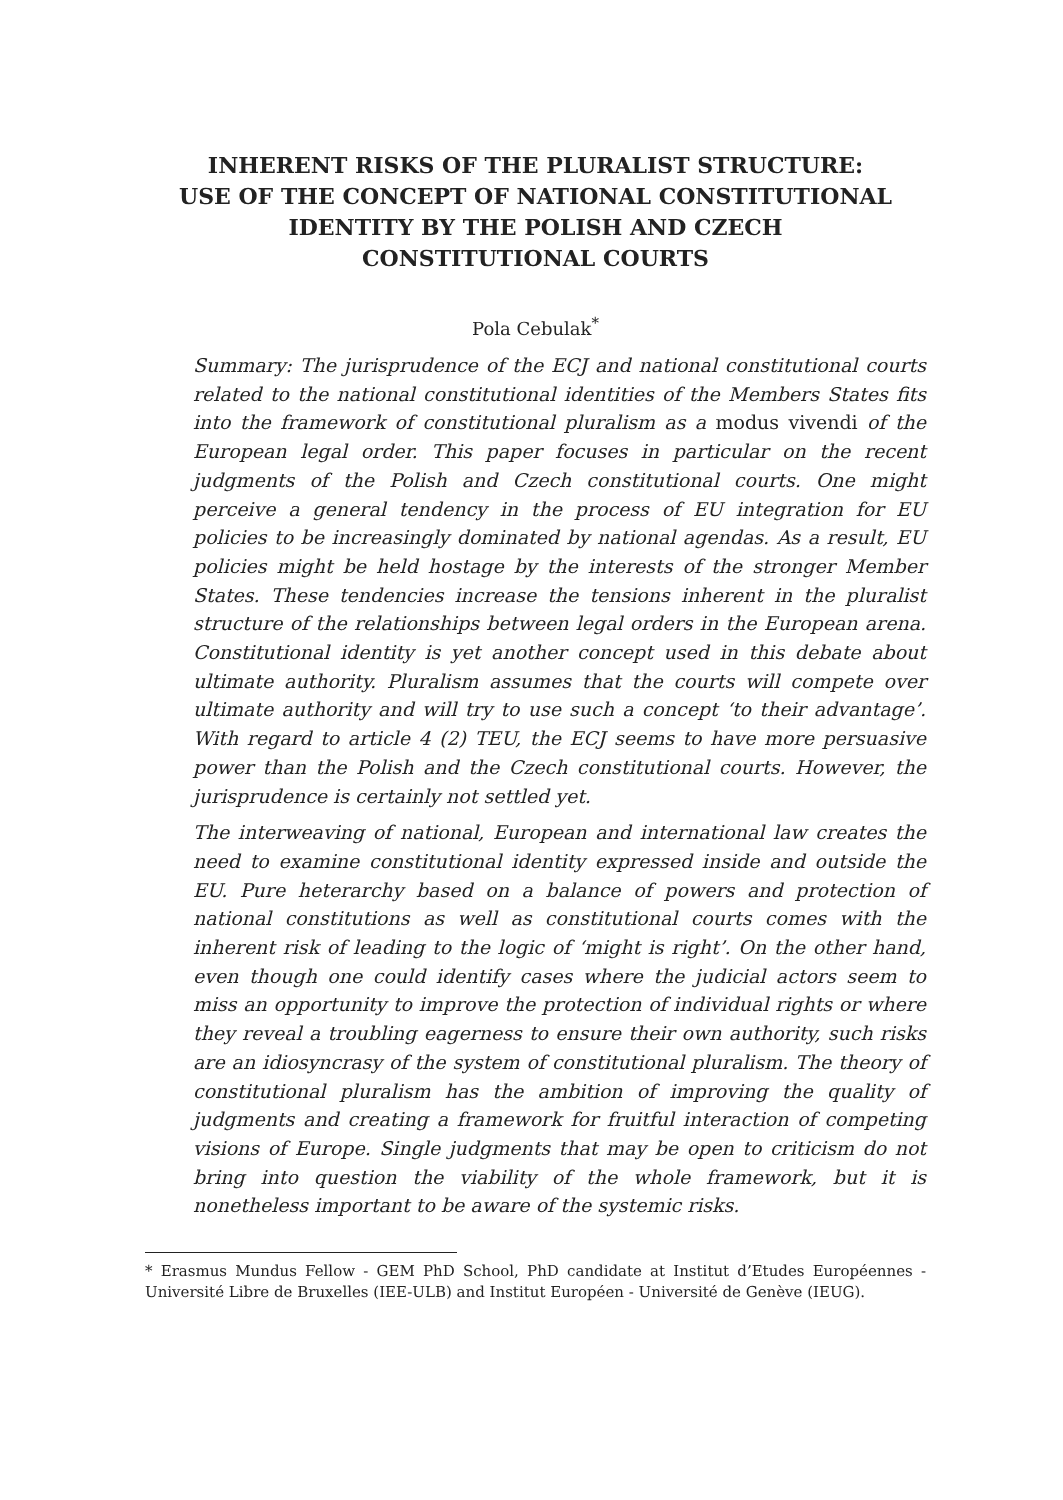INHERENT RISKS OF THE PLURALIST STRUCTURE:
USE OF THE CONCEPT OF NATIONAL CONSTITUTIONAL
IDENTITY BY THE POLISH AND CZECH
CONSTITUTIONAL COURTS
Pola Cebulak<sup>*</sup>
Summary: The jurisprudence of the ECJ and national constitutional courts related to the national constitutional identities of the Members States fits into the framework of constitutional pluralism as a modus vivendi of the European legal order. This paper focuses in particular on the recent judgments of the Polish and Czech constitutional courts. One might perceive a general tendency in the process of EU integration for EU policies to be increasingly dominated by national agendas. As a result, EU policies might be held hostage by the interests of the stronger Member States. These tendencies increase the tensions inherent in the pluralist structure of the relationships between legal orders in the European arena. Constitutional identity is yet another concept used in this debate about ultimate authority. Pluralism assumes that the courts will compete over ultimate authority and will try to use such a concept ‘to their advantage’. With regard to article 4 (2) TEU, the ECJ seems to have more persuasive power than the Polish and the Czech constitutional courts. However, the jurisprudence is certainly not settled yet.
The interweaving of national, European and international law creates the need to examine constitutional identity expressed inside and outside the EU. Pure heterarchy based on a balance of powers and protection of national constitutions as well as constitutional courts comes with the inherent risk of leading to the logic of ‘might is right’. On the other hand, even though one could identify cases where the judicial actors seem to miss an opportunity to improve the protection of individual rights or where they reveal a troubling eagerness to ensure their own authority, such risks are an idiosyncrasy of the system of constitutional pluralism. The theory of constitutional pluralism has the ambition of improving the quality of judgments and creating a framework for fruitful interaction of competing visions of Europe. Single judgments that may be open to criticism do not bring into question the viability of the whole framework, but it is nonetheless important to be aware of the systemic risks.
* Erasmus Mundus Fellow - GEM PhD School, PhD candidate at Institut d’Etudes Européennes - Université Libre de Bruxelles (IEE-ULB) and Institut Européen - Université de Genève (IEUG).